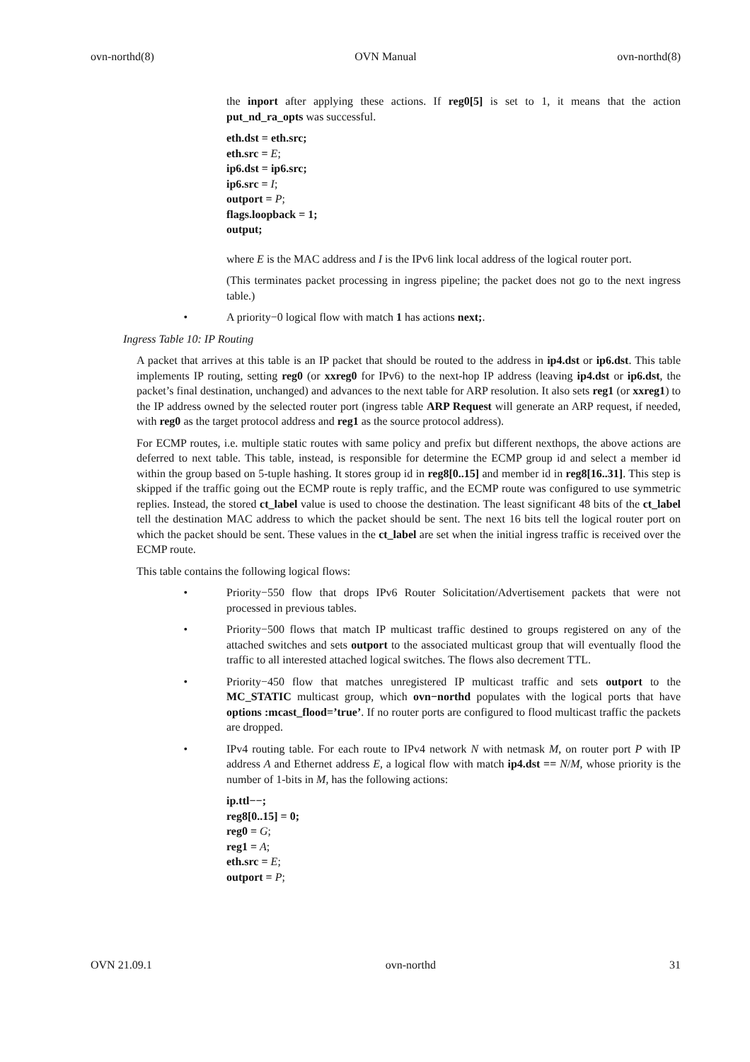ovn-northd(8) OVN Manual ovn-northd(8)
the inport after applying these actions. If reg0[5] is set to 1, it means that the action put_nd_ra_opts was successful.
eth.dst = eth.src;
eth.src = E;
ip6.dst = ip6.src;
ip6.src = I;
outport = P;
flags.loopback = 1;
output;
where E is the MAC address and I is the IPv6 link local address of the logical router port.
(This terminates packet processing in ingress pipeline; the packet does not go to the next ingress table.)
• A priority−0 logical flow with match 1 has actions next;.
Ingress Table 10: IP Routing
A packet that arrives at this table is an IP packet that should be routed to the address in ip4.dst or ip6.dst. This table implements IP routing, setting reg0 (or xxreg0 for IPv6) to the next-hop IP address (leaving ip4.dst or ip6.dst, the packet’s final destination, unchanged) and advances to the next table for ARP resolution. It also sets reg1 (or xxreg1) to the IP address owned by the selected router port (ingress table ARP Request will generate an ARP request, if needed, with reg0 as the target protocol address and reg1 as the source protocol address).
For ECMP routes, i.e. multiple static routes with same policy and prefix but different nexthops, the above actions are deferred to next table. This table, instead, is responsible for determine the ECMP group id and select a member id within the group based on 5-tuple hashing. It stores group id in reg8[0..15] and member id in reg8[16..31]. This step is skipped if the traffic going out the ECMP route is reply traffic, and the ECMP route was configured to use symmetric replies. Instead, the stored ct_label value is used to choose the destination. The least significant 48 bits of the ct_label tell the destination MAC address to which the packet should be sent. The next 16 bits tell the logical router port on which the packet should be sent. These values in the ct_label are set when the initial ingress traffic is received over the ECMP route.
This table contains the following logical flows:
• Priority−550 flow that drops IPv6 Router Solicitation/Advertisement packets that were not processed in previous tables.
• Priority−500 flows that match IP multicast traffic destined to groups registered on any of the attached switches and sets outport to the associated multicast group that will eventually flood the traffic to all interested attached logical switches. The flows also decrement TTL.
• Priority−450 flow that matches unregistered IP multicast traffic and sets outport to the MC_STATIC multicast group, which ovn−northd populates with the logical ports that have options :mcast_flood=’true’. If no router ports are configured to flood multicast traffic the packets are dropped.
• IPv4 routing table. For each route to IPv4 network N with netmask M, on router port P with IP address A and Ethernet address E, a logical flow with match ip4.dst == N/M, whose priority is the number of 1-bits in M, has the following actions:
ip.ttl−−;
reg8[0..15] = 0;
reg0 = G;
reg1 = A;
eth.src = E;
outport = P;
OVN 21.09.1 ovn-northd 31